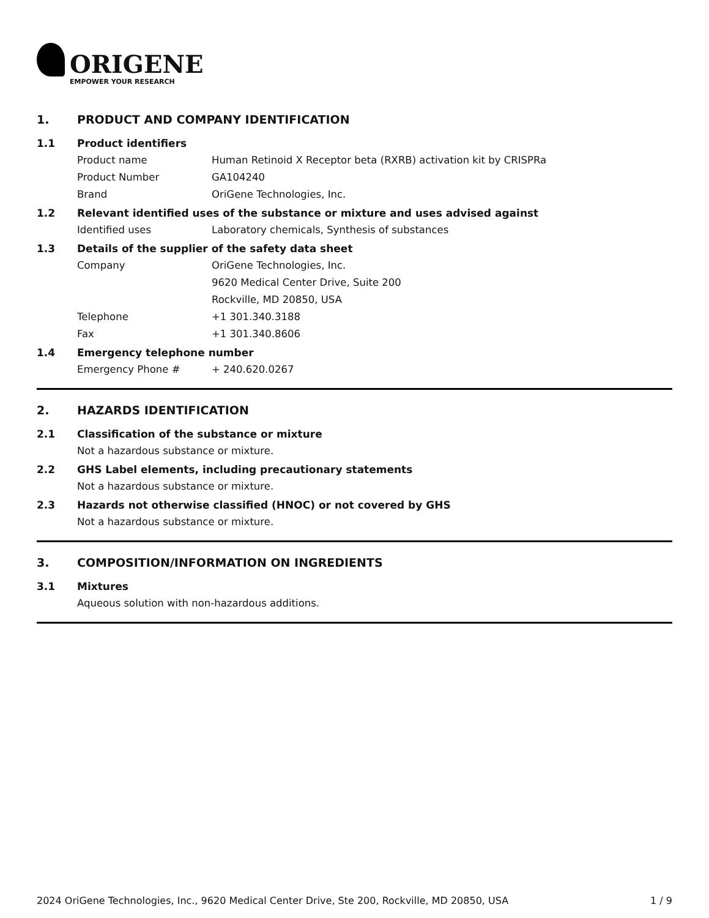ORIGENE
EMPOWER YOUR RESEARCH
1. PRODUCT AND COMPANY IDENTIFICATION
1.1 Product identifiers
Product name Human Retinoid X Receptor beta (RXRB) activation kit by CRISPRa
Product Number GA104240
Brand OriGene Technologies, Inc.
1.2 Relevant identified uses of the substance or mixture and uses advised against
Identified uses Laboratory chemicals, Synthesis of substances
1.3 Details of the supplier of the safety data sheet
Company OriGene Technologies, Inc.
9620 Medical Center Drive, Suite 200
Rockville, MD 20850, USA
Telephone +1 301.340.3188
Fax +1 301.340.8606
1.4 Emergency telephone number
Emergency Phone # + 240.620.0267
2. HAZARDS IDENTIFICATION
2.1 Classification of the substance or mixture
Not a hazardous substance or mixture.
2.2 GHS Label elements, including precautionary statements
Not a hazardous substance or mixture.
2.3 Hazards not otherwise classified (HNOC) or not covered by GHS
Not a hazardous substance or mixture.
3. COMPOSITION/INFORMATION ON INGREDIENTS
3.1 Mixtures
Aqueous solution with non-hazardous additions.
2024 OriGene Technologies, Inc., 9620 Medical Center Drive, Ste 200, Rockville, MD 20850, USA 1 / 9